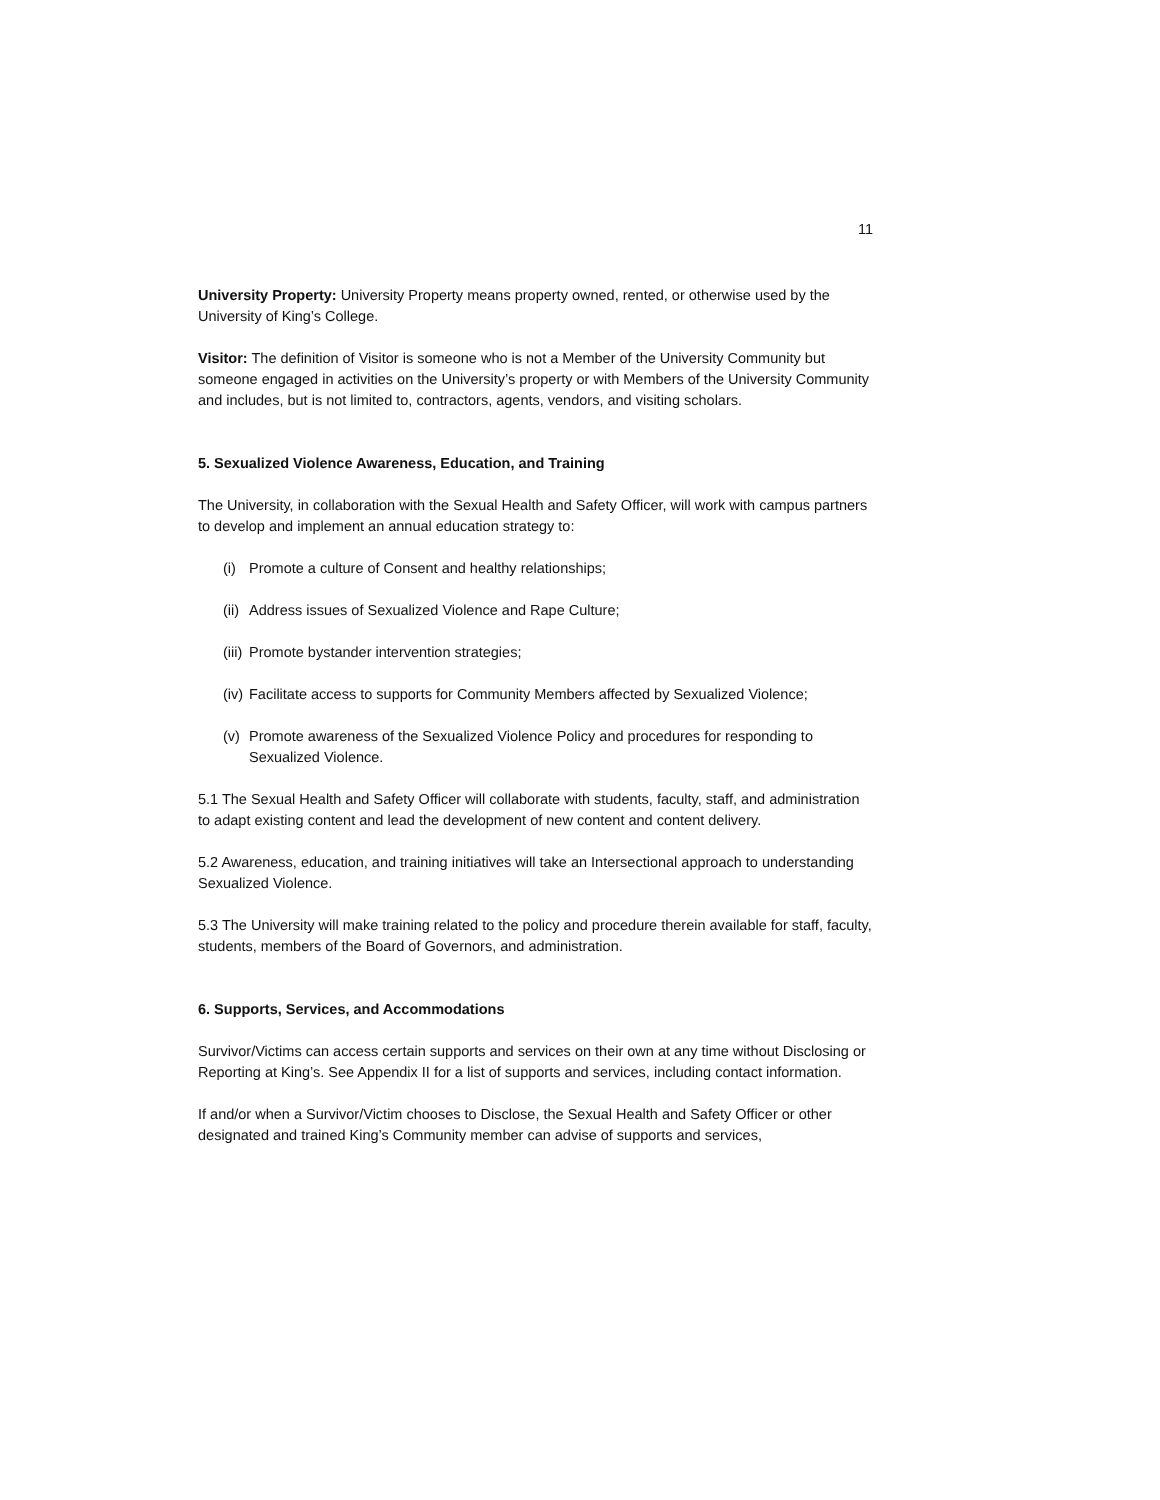11
University Property: University Property means property owned, rented, or otherwise used by the University of King’s College.
Visitor: The definition of Visitor is someone who is not a Member of the University Community but someone engaged in activities on the University’s property or with Members of the University Community and includes, but is not limited to, contractors, agents, vendors, and visiting scholars.
5. Sexualized Violence Awareness, Education, and Training
The University, in collaboration with the Sexual Health and Safety Officer, will work with campus partners to develop and implement an annual education strategy to:
(i) Promote a culture of Consent and healthy relationships;
(ii) Address issues of Sexualized Violence and Rape Culture;
(iii) Promote bystander intervention strategies;
(iv) Facilitate access to supports for Community Members affected by Sexualized Violence;
(v) Promote awareness of the Sexualized Violence Policy and procedures for responding to Sexualized Violence.
5.1 The Sexual Health and Safety Officer will collaborate with students, faculty, staff, and administration to adapt existing content and lead the development of new content and content delivery.
5.2 Awareness, education, and training initiatives will take an Intersectional approach to understanding Sexualized Violence.
5.3 The University will make training related to the policy and procedure therein available for staff, faculty, students, members of the Board of Governors, and administration.
6. Supports, Services, and Accommodations
Survivor/Victims can access certain supports and services on their own at any time without Disclosing or Reporting at King’s. See Appendix II for a list of supports and services, including contact information.
If and/or when a Survivor/Victim chooses to Disclose, the Sexual Health and Safety Officer or other designated and trained King’s Community member can advise of supports and services,